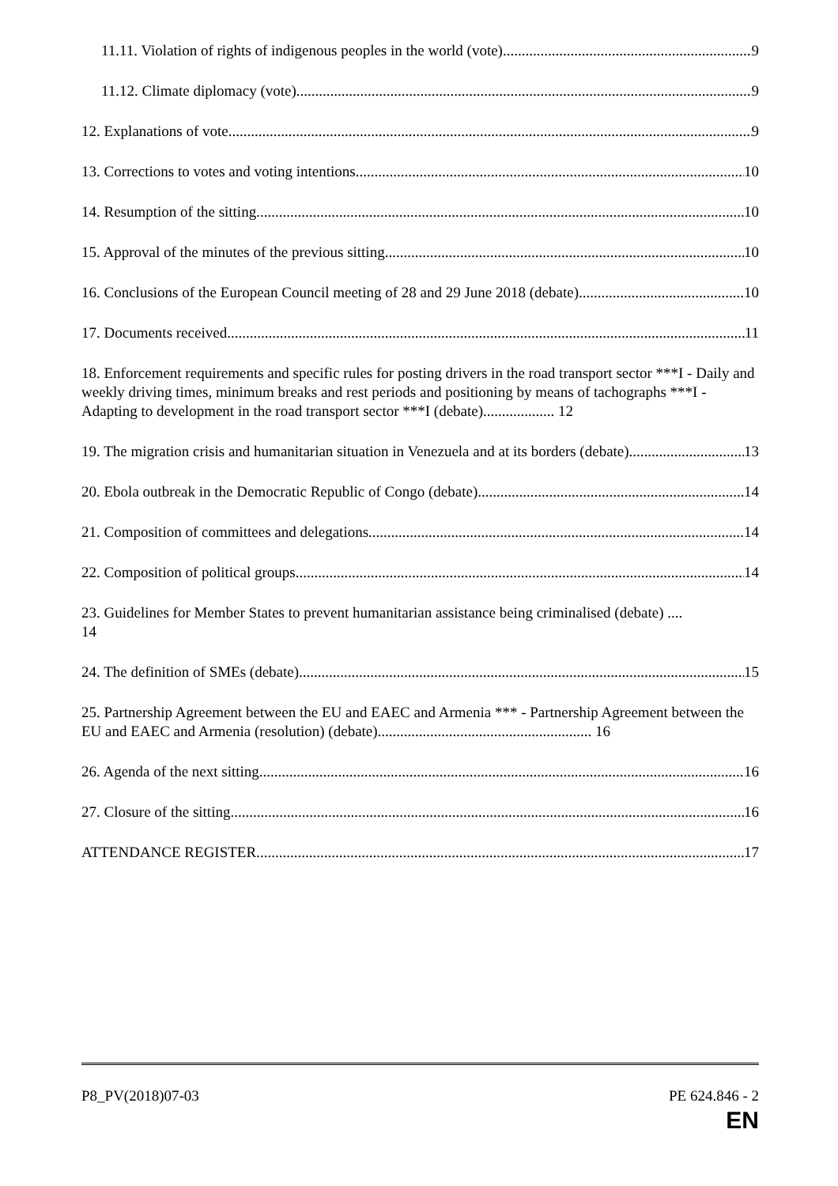11.11. Violation of rights of indigenous peoples in the world (vote) 9
11.12. Climate diplomacy (vote) 9
12. Explanations of vote 9
13. Corrections to votes and voting intentions 10
14. Resumption of the sitting 10
15. Approval of the minutes of the previous sitting 10
16. Conclusions of the European Council meeting of 28 and 29 June 2018 (debate) 10
17. Documents received 11
18. Enforcement requirements and specific rules for posting drivers in the road transport sector ***I - Daily and weekly driving times, minimum breaks and rest periods and positioning by means of tachographs ***I - Adapting to development in the road transport sector ***I (debate)................... 12
19. The migration crisis and humanitarian situation in Venezuela and at its borders (debate) 13
20. Ebola outbreak in the Democratic Republic of Congo (debate) 14
21. Composition of committees and delegations 14
22. Composition of political groups 14
23. Guidelines for Member States to prevent humanitarian assistance being criminalised (debate) ....
14
24. The definition of SMEs (debate) 15
25. Partnership Agreement between the EU and EAEC and Armenia *** - Partnership Agreement between the EU and EAEC and Armenia (resolution) (debate)......................................................... 16
26. Agenda of the next sitting 16
27. Closure of the sitting 16
ATTENDANCE REGISTER 17
P8_PV(2018)07-03 PE 624.846 - 2
EN